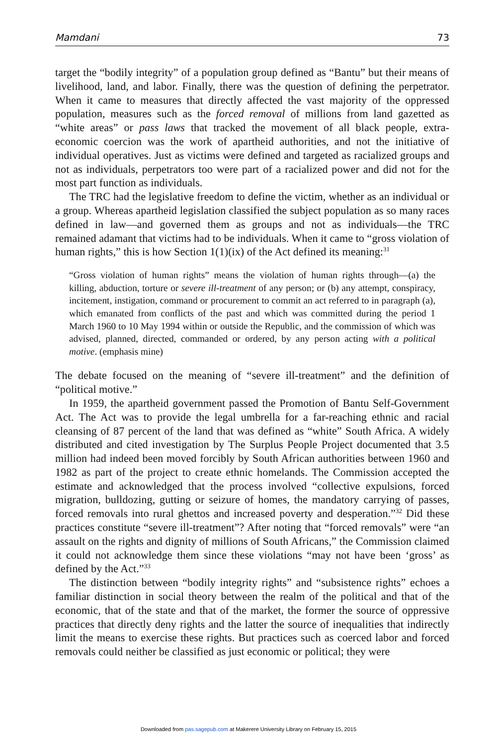Mamdani 73
target the “bodily integrity” of a population group defined as “Bantu” but their means of livelihood, land, and labor. Finally, there was the question of defining the perpetrator. When it came to measures that directly affected the vast majority of the oppressed population, measures such as the forced removal of millions from land gazetted as “white areas” or pass laws that tracked the movement of all black people, extra-economic coercion was the work of apartheid authorities, and not the initiative of individual operatives. Just as victims were defined and targeted as racialized groups and not as individuals, perpetrators too were part of a racialized power and did not for the most part function as individuals.
The TRC had the legislative freedom to define the victim, whether as an individual or a group. Whereas apartheid legislation classified the subject population as so many races defined in law—and governed them as groups and not as individuals—the TRC remained adamant that victims had to be individuals. When it came to “gross violation of human rights,” this is how Section 1(1)(ix) of the Act defined its meaning:<sup>31</sup>
“Gross violation of human rights” means the violation of human rights through—(a) the killing, abduction, torture or severe ill-treatment of any person; or (b) any attempt, conspiracy, incitement, instigation, command or procurement to commit an act referred to in paragraph (a), which emanated from conflicts of the past and which was committed during the period 1 March 1960 to 10 May 1994 within or outside the Republic, and the commission of which was advised, planned, directed, commanded or ordered, by any person acting with a political motive. (emphasis mine)
The debate focused on the meaning of “severe ill-treatment” and the definition of “political motive.”
In 1959, the apartheid government passed the Promotion of Bantu Self-Government Act. The Act was to provide the legal umbrella for a far-reaching ethnic and racial cleansing of 87 percent of the land that was defined as “white” South Africa. A widely distributed and cited investigation by The Surplus People Project documented that 3.5 million had indeed been moved forcibly by South African authorities between 1960 and 1982 as part of the project to create ethnic homelands. The Commission accepted the estimate and acknowledged that the process involved “collective expulsions, forced migration, bulldozing, gutting or seizure of homes, the mandatory carrying of passes, forced removals into rural ghettos and increased poverty and desperation.”<sup>32</sup> Did these practices constitute “severe ill-treatment”? After noting that “forced removals” were “an assault on the rights and dignity of millions of South Africans,” the Commission claimed it could not acknowledge them since these violations “may not have been ‘gross’ as defined by the Act.”<sup>33</sup>
The distinction between “bodily integrity rights” and “subsistence rights” echoes a familiar distinction in social theory between the realm of the political and that of the economic, that of the state and that of the market, the former the source of oppressive practices that directly deny rights and the latter the source of inequalities that indirectly limit the means to exercise these rights. But practices such as coerced labor and forced removals could neither be classified as just economic or political; they were
Downloaded from pas.sagepub.com at Makerere University Library on February 15, 2015